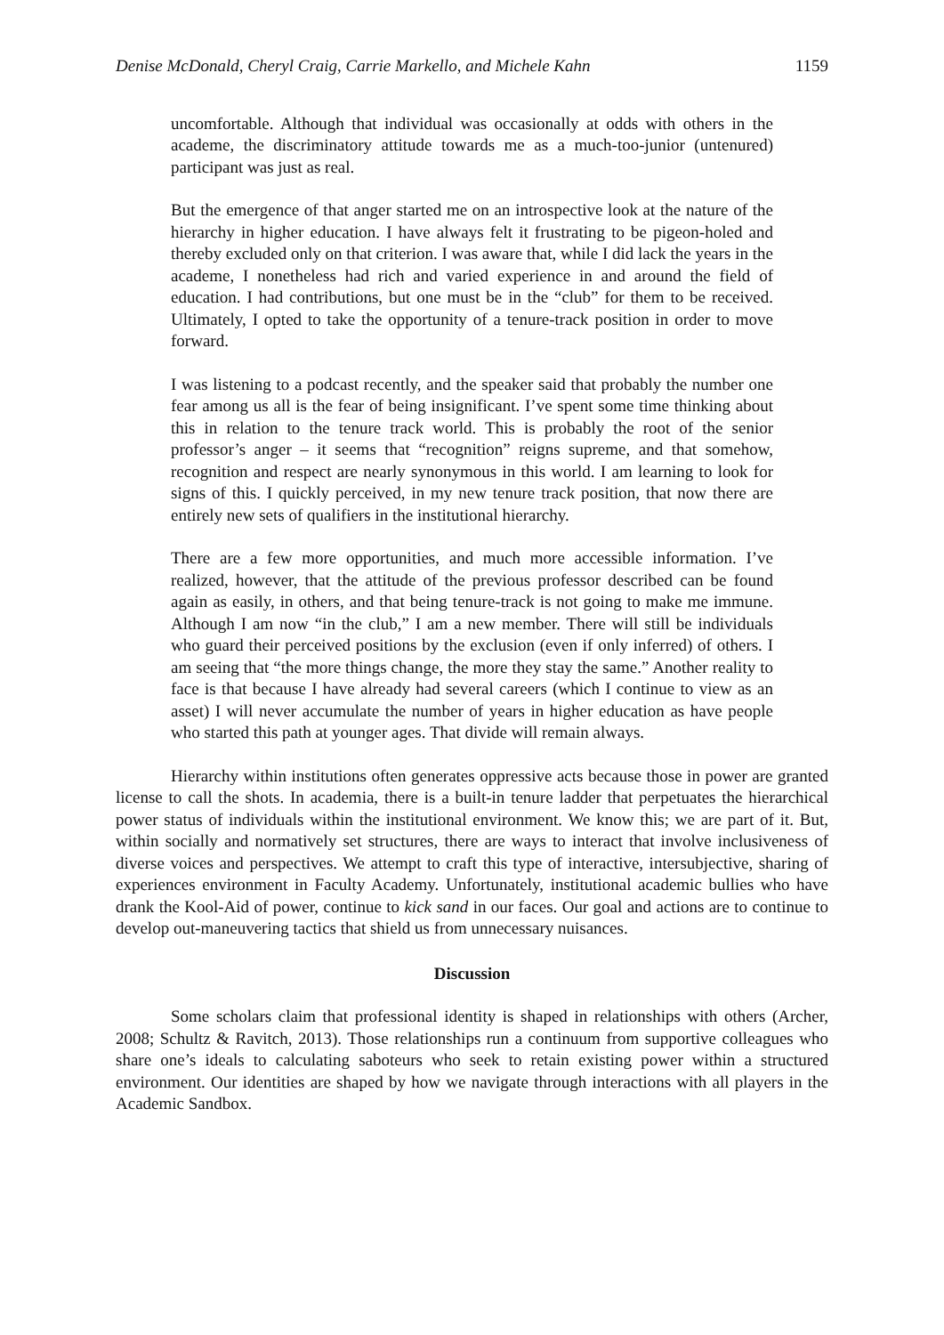Denise McDonald, Cheryl Craig, Carrie Markello, and Michele Kahn 1159
uncomfortable. Although that individual was occasionally at odds with others in the academe, the discriminatory attitude towards me as a much-too-junior (untenured) participant was just as real.
But the emergence of that anger started me on an introspective look at the nature of the hierarchy in higher education. I have always felt it frustrating to be pigeon-holed and thereby excluded only on that criterion. I was aware that, while I did lack the years in the academe, I nonetheless had rich and varied experience in and around the field of education. I had contributions, but one must be in the “club” for them to be received. Ultimately, I opted to take the opportunity of a tenure-track position in order to move forward.
I was listening to a podcast recently, and the speaker said that probably the number one fear among us all is the fear of being insignificant. I’ve spent some time thinking about this in relation to the tenure track world. This is probably the root of the senior professor’s anger – it seems that “recognition” reigns supreme, and that somehow, recognition and respect are nearly synonymous in this world. I am learning to look for signs of this. I quickly perceived, in my new tenure track position, that now there are entirely new sets of qualifiers in the institutional hierarchy.
There are a few more opportunities, and much more accessible information. I’ve realized, however, that the attitude of the previous professor described can be found again as easily, in others, and that being tenure-track is not going to make me immune. Although I am now “in the club,” I am a new member. There will still be individuals who guard their perceived positions by the exclusion (even if only inferred) of others. I am seeing that “the more things change, the more they stay the same.” Another reality to face is that because I have already had several careers (which I continue to view as an asset) I will never accumulate the number of years in higher education as have people who started this path at younger ages. That divide will remain always.
Hierarchy within institutions often generates oppressive acts because those in power are granted license to call the shots. In academia, there is a built-in tenure ladder that perpetuates the hierarchical power status of individuals within the institutional environment. We know this; we are part of it. But, within socially and normatively set structures, there are ways to interact that involve inclusiveness of diverse voices and perspectives. We attempt to craft this type of interactive, intersubjective, sharing of experiences environment in Faculty Academy. Unfortunately, institutional academic bullies who have drank the Kool-Aid of power, continue to kick sand in our faces. Our goal and actions are to continue to develop out-maneuvering tactics that shield us from unnecessary nuisances.
Discussion
Some scholars claim that professional identity is shaped in relationships with others (Archer, 2008; Schultz & Ravitch, 2013). Those relationships run a continuum from supportive colleagues who share one’s ideals to calculating saboteurs who seek to retain existing power within a structured environment. Our identities are shaped by how we navigate through interactions with all players in the Academic Sandbox.